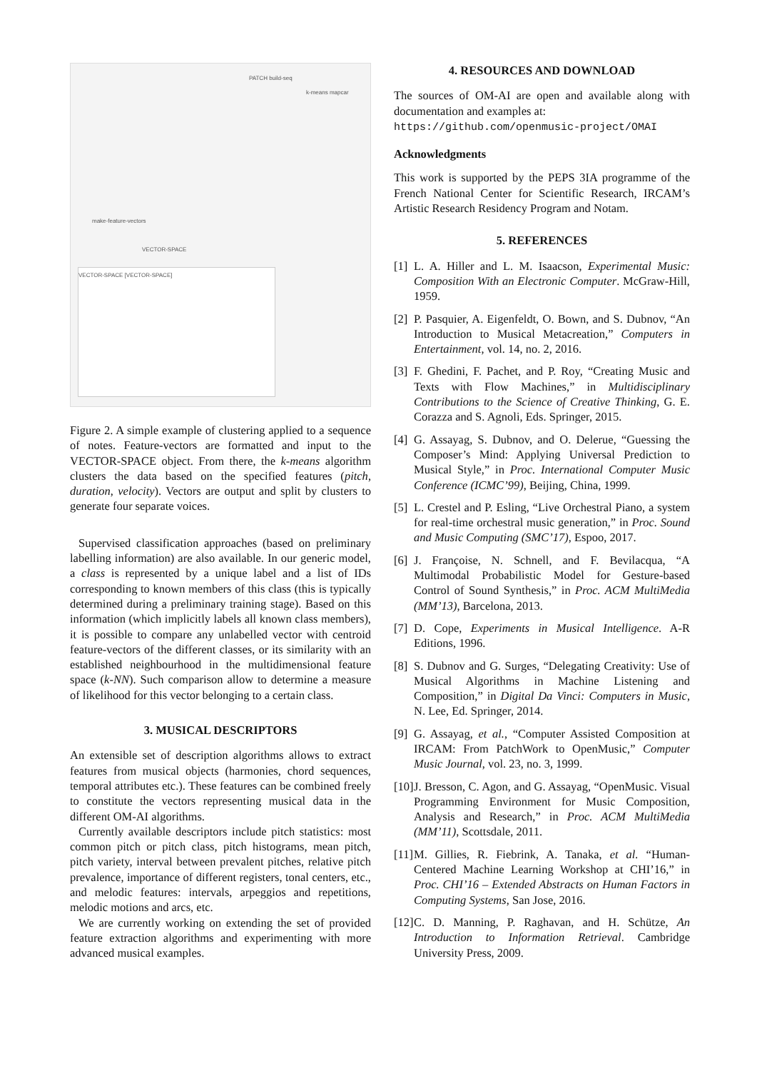VECTOR-SPACE [VECTOR-SPACE]
PATCH build-seq
make-feature-vectors
VECTOR-SPACE
k-means mapcar
Figure 2. A simple example of clustering applied to a sequence of notes. Feature-vectors are formatted and input to the VECTOR-SPACE object. From there, the k-means algorithm clusters the data based on the specified features (pitch, duration, velocity). Vectors are output and split by clusters to generate four separate voices.
Supervised classification approaches (based on preliminary labelling information) are also available. In our generic model, a class is represented by a unique label and a list of IDs corresponding to known members of this class (this is typically determined during a preliminary training stage). Based on this information (which implicitly labels all known class members), it is possible to compare any unlabelled vector with centroid feature-vectors of the different classes, or its similarity with an established neighbourhood in the multidimensional feature space (k-NN). Such comparison allow to determine a measure of likelihood for this vector belonging to a certain class.
3. MUSICAL DESCRIPTORS
An extensible set of description algorithms allows to extract features from musical objects (harmonies, chord sequences, temporal attributes etc.). These features can be combined freely to constitute the vectors representing musical data in the different OM-AI algorithms.
Currently available descriptors include pitch statistics: most common pitch or pitch class, pitch histograms, mean pitch, pitch variety, interval between prevalent pitches, relative pitch prevalence, importance of different registers, tonal centers, etc., and melodic features: intervals, arpeggios and repetitions, melodic motions and arcs, etc.
We are currently working on extending the set of provided feature extraction algorithms and experimenting with more advanced musical examples.
4. RESOURCES AND DOWNLOAD
The sources of OM-AI are open and available along with documentation and examples at:
https://github.com/openmusic-project/OMAI
Acknowledgments
This work is supported by the PEPS 3IA programme of the French National Center for Scientific Research, IRCAM’s Artistic Research Residency Program and Notam.
5. REFERENCES
[1]
L. A. Hiller and L. M. Isaacson, Experimental Music: Composition With an Electronic Computer. McGraw-Hill, 1959.
[2]
P. Pasquier, A. Eigenfeldt, O. Bown, and S. Dubnov, “An Introduction to Musical Metacreation,” Computers in Entertainment, vol. 14, no. 2, 2016.
[3]
F. Ghedini, F. Pachet, and P. Roy, “Creating Music and Texts with Flow Machines,” in Multidisciplinary Contributions to the Science of Creative Thinking, G. E. Corazza and S. Agnoli, Eds. Springer, 2015.
[4]
G. Assayag, S. Dubnov, and O. Delerue, “Guessing the Composer’s Mind: Applying Universal Prediction to Musical Style,” in Proc. International Computer Music Conference (ICMC’99), Beijing, China, 1999.
[5]
L. Crestel and P. Esling, “Live Orchestral Piano, a system for real-time orchestral music generation,” in Proc. Sound and Music Computing (SMC’17), Espoo, 2017.
[6]
J. Françoise, N. Schnell, and F. Bevilacqua, “A Multimodal Probabilistic Model for Gesture-based Control of Sound Synthesis,” in Proc. ACM MultiMedia (MM’13), Barcelona, 2013.
[7]
D. Cope, Experiments in Musical Intelligence. A-R Editions, 1996.
[8]
S. Dubnov and G. Surges, “Delegating Creativity: Use of Musical Algorithms in Machine Listening and Composition,” in Digital Da Vinci: Computers in Music, N. Lee, Ed. Springer, 2014.
[9]
G. Assayag, et al., “Computer Assisted Composition at IRCAM: From PatchWork to OpenMusic,” Computer Music Journal, vol. 23, no. 3, 1999.
[10]
J. Bresson, C. Agon, and G. Assayag, “OpenMusic. Visual Programming Environment for Music Composition, Analysis and Research,” in Proc. ACM MultiMedia (MM’11), Scottsdale, 2011.
[11]
M. Gillies, R. Fiebrink, A. Tanaka, et al. “Human-Centered Machine Learning Workshop at CHI’16,” in Proc. CHI’16 – Extended Abstracts on Human Factors in Computing Systems, San Jose, 2016.
[12]
C. D. Manning, P. Raghavan, and H. Schütze, An Introduction to Information Retrieval. Cambridge University Press, 2009.